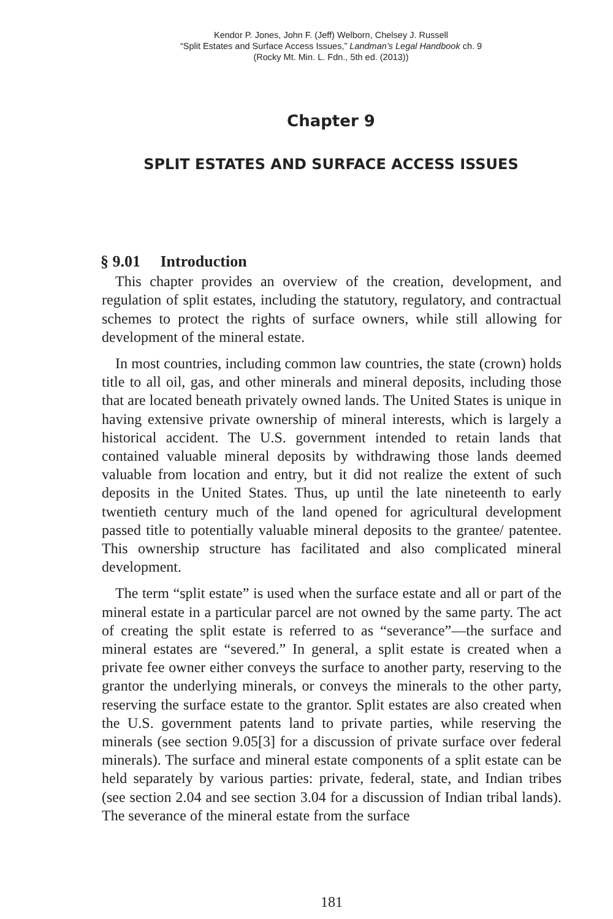Kendor P. Jones, John F. (Jeff) Welborn, Chelsey J. Russell
“Split Estates and Surface Access Issues,” Landman’s Legal Handbook ch. 9
(Rocky Mt. Min. L. Fdn., 5th ed. (2013))
Chapter 9
SPLIT ESTATES AND SURFACE ACCESS ISSUES
§ 9.01 Introduction
This chapter provides an overview of the creation, development, and regulation of split estates, including the statutory, regulatory, and contractual schemes to protect the rights of surface owners, while still allowing for development of the mineral estate.
In most countries, including common law countries, the state (crown) holds title to all oil, gas, and other minerals and mineral deposits, including those that are located beneath privately owned lands. The United States is unique in having extensive private ownership of mineral interests, which is largely a historical accident. The U.S. government intended to retain lands that contained valuable mineral deposits by withdrawing those lands deemed valuable from location and entry, but it did not realize the extent of such deposits in the United States. Thus, up until the late nineteenth to early twentieth century much of the land opened for agricultural development passed title to potentially valuable mineral deposits to the grantee/ patentee. This ownership structure has facilitated and also complicated mineral development.
The term “split estate” is used when the surface estate and all or part of the mineral estate in a particular parcel are not owned by the same party. The act of creating the split estate is referred to as “severance”—the surface and mineral estates are “severed.” In general, a split estate is created when a private fee owner either conveys the surface to another party, reserving to the grantor the underlying minerals, or conveys the minerals to the other party, reserving the surface estate to the grantor. Split estates are also created when the U.S. government patents land to private parties, while reserving the minerals (see section 9.05[3] for a discussion of private surface over federal minerals). The surface and mineral estate components of a split estate can be held separately by various parties: private, federal, state, and Indian tribes (see section 2.04 and see section 3.04 for a discussion of Indian tribal lands). The severance of the mineral estate from the surface
181